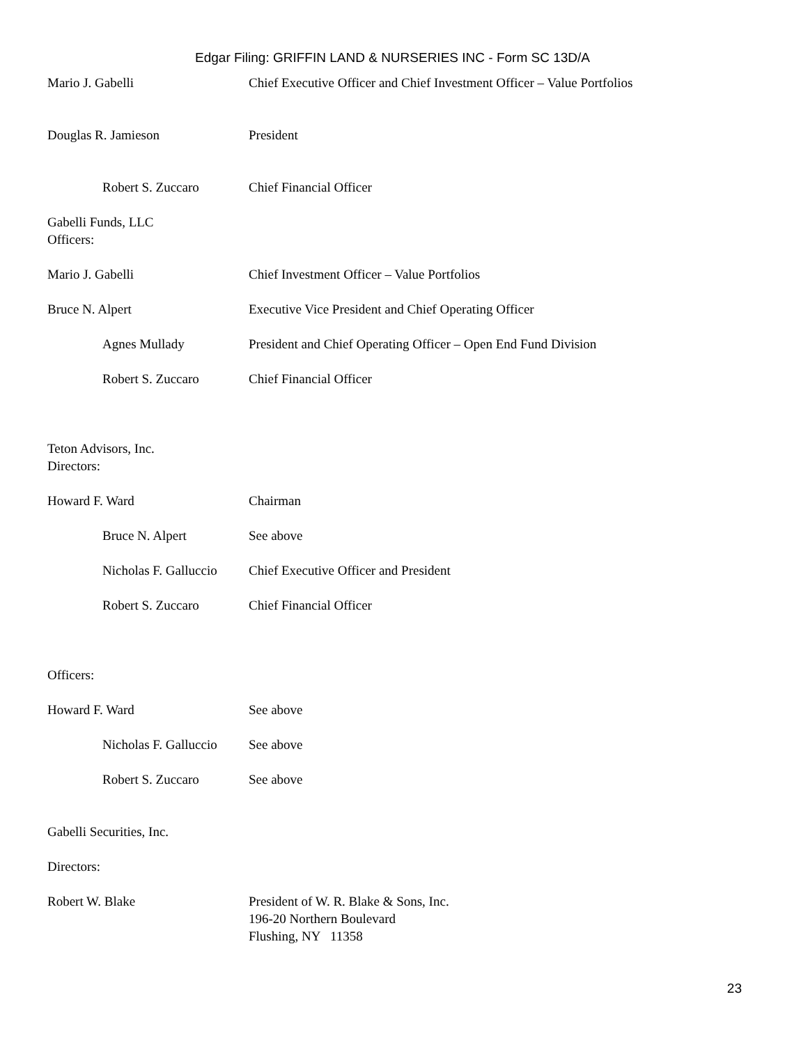Edgar Filing: GRIFFIN LAND & NURSERIES INC - Form SC 13D/A
Mario J. Gabelli Chief Executive Officer and Chief Investment Officer – Value Portfolios
Douglas R. Jamieson President
Robert S. Zuccaro Chief Financial Officer
Gabelli Funds, LLC
Officers:
Mario J. Gabelli Chief Investment Officer – Value Portfolios
Bruce N. Alpert Executive Vice President and Chief Operating Officer
Agnes Mullady President and Chief Operating Officer – Open End Fund Division
Robert S. Zuccaro Chief Financial Officer
Teton Advisors, Inc.
Directors:
Howard F. Ward Chairman
Bruce N. Alpert See above
Nicholas F. Galluccio
Chief Executive Officer and President
Robert S. Zuccaro Chief Financial Officer
Officers:
Howard F. Ward See above
Nicholas F. Galluccio
See above
Robert S. Zuccaro See above
Gabelli Securities, Inc.
Directors:
Robert W. Blake President of W. R. Blake & Sons, Inc.
196-20 Northern Boulevard
Flushing, NY 11358
23